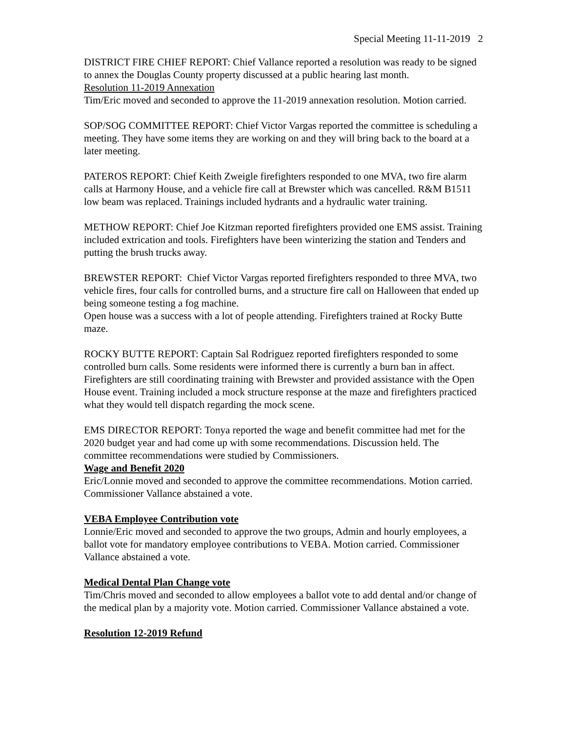Special Meeting 11-11-2019 2
DISTRICT FIRE CHIEF REPORT: Chief Vallance reported a resolution was ready to be signed to annex the Douglas County property discussed at a public hearing last month.
Resolution 11-2019 Annexation
Tim/Eric moved and seconded to approve the 11-2019 annexation resolution. Motion carried.
SOP/SOG COMMITTEE REPORT: Chief Victor Vargas reported the committee is scheduling a meeting. They have some items they are working on and they will bring back to the board at a later meeting.
PATEROS REPORT: Chief Keith Zweigle firefighters responded to one MVA, two fire alarm calls at Harmony House, and a vehicle fire call at Brewster which was cancelled. R&M B1511 low beam was replaced. Trainings included hydrants and a hydraulic water training.
METHOW REPORT: Chief Joe Kitzman reported firefighters provided one EMS assist. Training included extrication and tools. Firefighters have been winterizing the station and Tenders and putting the brush trucks away.
BREWSTER REPORT: Chief Victor Vargas reported firefighters responded to three MVA, two vehicle fires, four calls for controlled burns, and a structure fire call on Halloween that ended up being someone testing a fog machine.
Open house was a success with a lot of people attending. Firefighters trained at Rocky Butte maze.
ROCKY BUTTE REPORT: Captain Sal Rodriguez reported firefighters responded to some controlled burn calls. Some residents were informed there is currently a burn ban in affect. Firefighters are still coordinating training with Brewster and provided assistance with the Open House event. Training included a mock structure response at the maze and firefighters practiced what they would tell dispatch regarding the mock scene.
EMS DIRECTOR REPORT: Tonya reported the wage and benefit committee had met for the 2020 budget year and had come up with some recommendations. Discussion held. The committee recommendations were studied by Commissioners.
Wage and Benefit 2020
Eric/Lonnie moved and seconded to approve the committee recommendations. Motion carried. Commissioner Vallance abstained a vote.
VEBA Employee Contribution vote
Lonnie/Eric moved and seconded to approve the two groups, Admin and hourly employees, a ballot vote for mandatory employee contributions to VEBA. Motion carried. Commissioner Vallance abstained a vote.
Medical Dental Plan Change vote
Tim/Chris moved and seconded to allow employees a ballot vote to add dental and/or change of the medical plan by a majority vote. Motion carried. Commissioner Vallance abstained a vote.
Resolution 12-2019 Refund